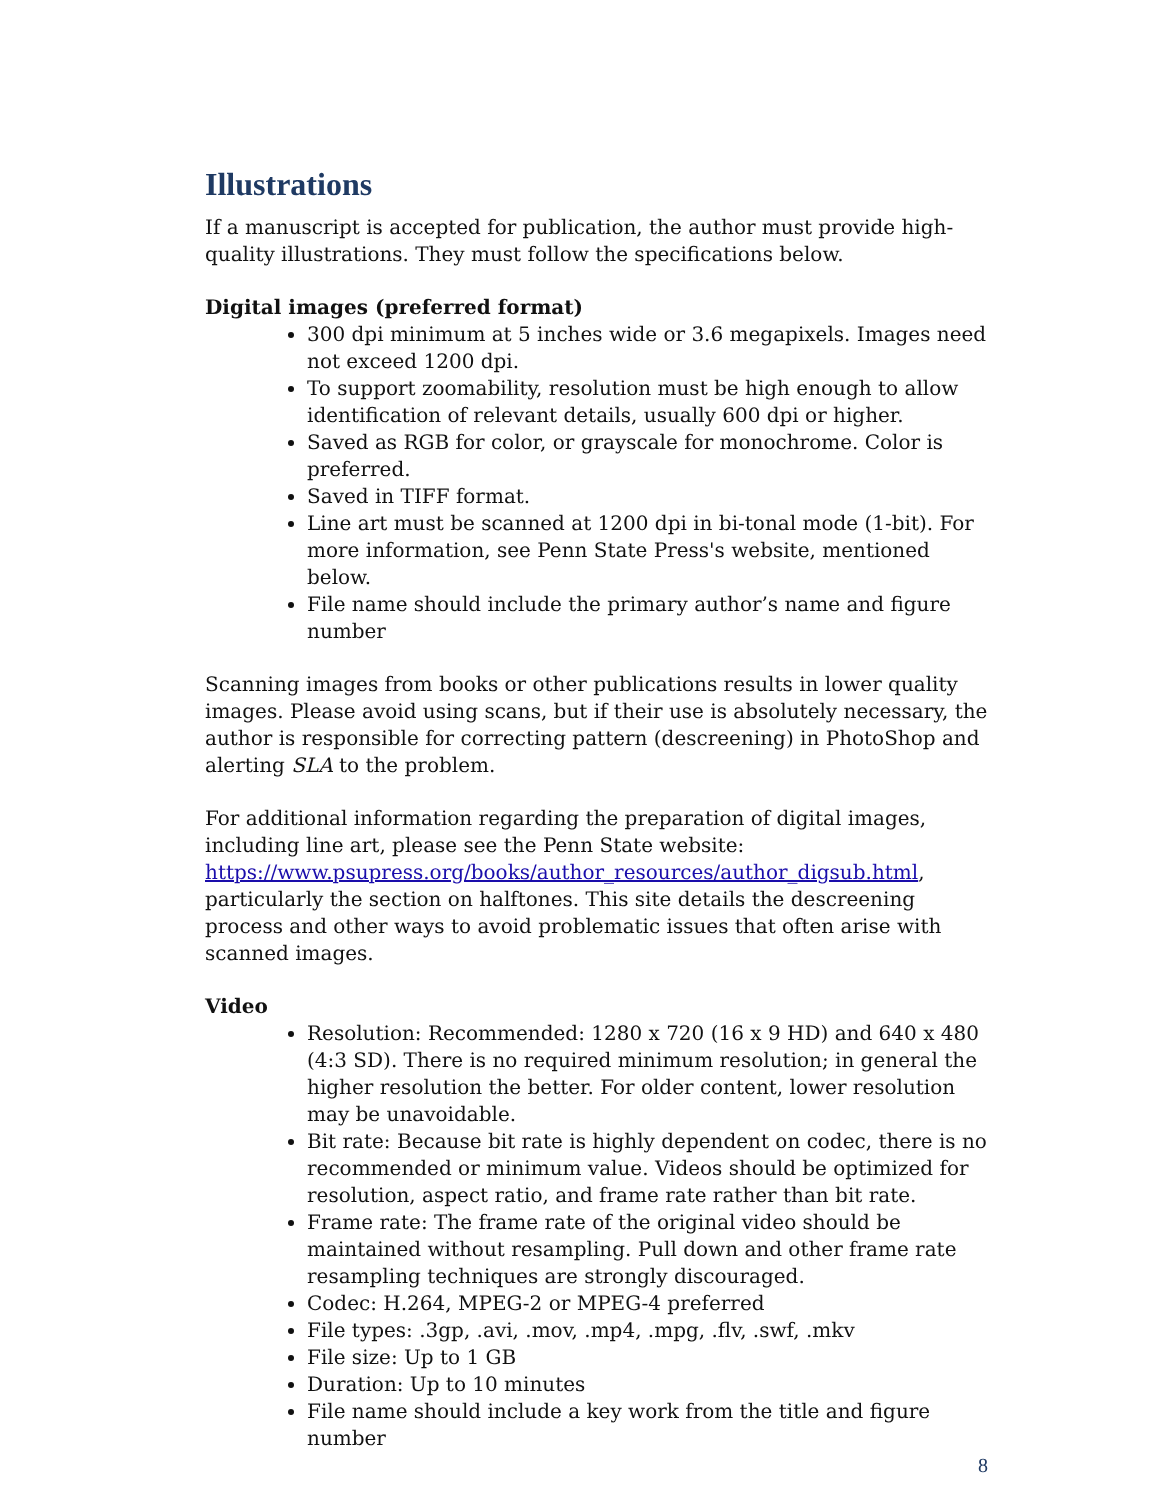Illustrations
If a manuscript is accepted for publication, the author must provide high-quality illustrations. They must follow the specifications below.
Digital images (preferred format)
300 dpi minimum at 5 inches wide or 3.6 megapixels. Images need not exceed 1200 dpi.
To support zoomability, resolution must be high enough to allow identification of relevant details, usually 600 dpi or higher.
Saved as RGB for color, or grayscale for monochrome. Color is preferred.
Saved in TIFF format.
Line art must be scanned at 1200 dpi in bi-tonal mode (1-bit). For more information, see Penn State Press's website, mentioned below.
File name should include the primary author’s name and figure number
Scanning images from books or other publications results in lower quality images. Please avoid using scans, but if their use is absolutely necessary, the author is responsible for correcting pattern (descreening) in PhotoShop and alerting SLA to the problem.
For additional information regarding the preparation of digital images, including line art, please see the Penn State website: https://www.psupress.org/books/author_resources/author_digsub.html, particularly the section on halftones. This site details the descreening process and other ways to avoid problematic issues that often arise with scanned images.
Video
Resolution: Recommended: 1280 x 720 (16 x 9 HD) and 640 x 480 (4:3 SD). There is no required minimum resolution; in general the higher resolution the better. For older content, lower resolution may be unavoidable.
Bit rate: Because bit rate is highly dependent on codec, there is no recommended or minimum value. Videos should be optimized for resolution, aspect ratio, and frame rate rather than bit rate.
Frame rate: The frame rate of the original video should be maintained without resampling. Pull down and other frame rate resampling techniques are strongly discouraged.
Codec: H.264, MPEG-2 or MPEG-4 preferred
File types: .3gp, .avi, .mov, .mp4, .mpg, .flv, .swf, .mkv
File size: Up to 1 GB
Duration: Up to 10 minutes
File name should include a key work from the title and figure number
8